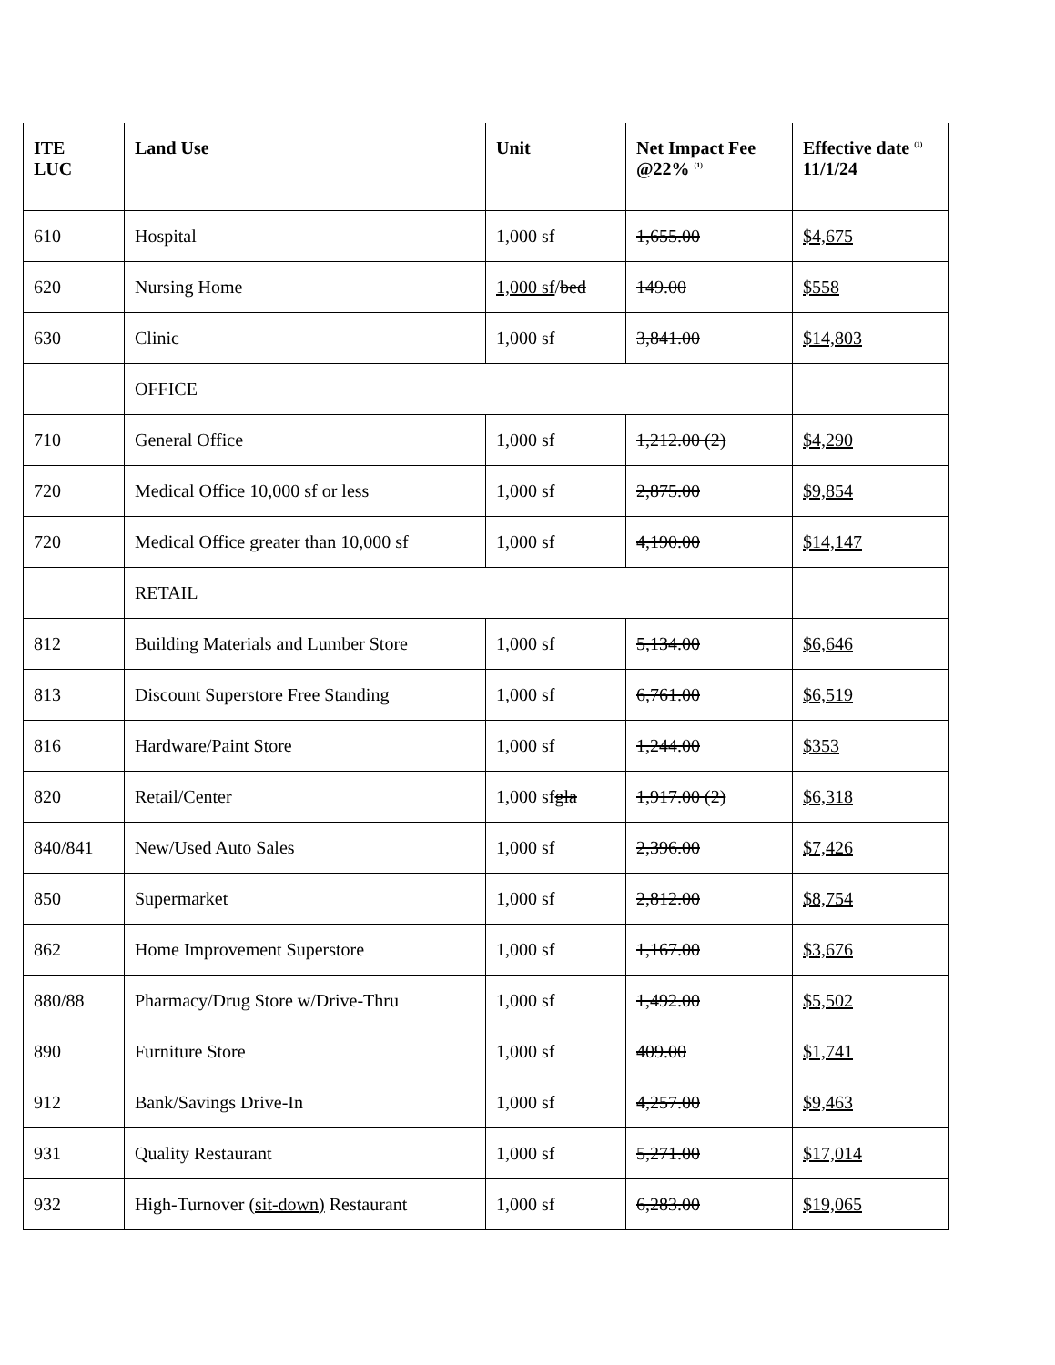| ITE LUC | Land Use | Unit | Net Impact Fee @22% <sup>(1)</sup> | Effective date <sup>(1)</sup> 11/1/24 |
| --- | --- | --- | --- | --- |
| 610 | Hospital | 1,000 sf | 1,655.00 | $4,675 |
| 620 | Nursing Home | 1,000 sf / bed | 149.00 | $558 |
| 630 | Clinic | 1,000 sf | 3,841.00 | $14,803 |
| | OFFICE | | | |
| 710 | General Office | 1,000 sf | 1,212.00 (2) | $4,290 |
| 720 | Medical Office 10,000 sf or less | 1,000 sf | 2,875.00 | $9,854 |
| 720 | Medical Office greater than 10,000 sf | 1,000 sf | 4,190.00 | $14,147 |
| | RETAIL | | | |
| 812 | Building Materials and Lumber Store | 1,000 sf | 5,134.00 | $6,646 |
| 813 | Discount Superstore Free Standing | 1,000 sf | 6,761.00 | $6,519 |
| 816 | Hardware/Paint Store | 1,000 sf | 1,244.00 | $353 |
| 820 | Retail/Center | 1,000 sf gla | 1,917.00 (2) | $6,318 |
| 840/841 | New/Used Auto Sales | 1,000 sf | 2,396.00 | $7,426 |
| 850 | Supermarket | 1,000 sf | 2,812.00 | $8,754 |
| 862 | Home Improvement Superstore | 1,000 sf | 1,167.00 | $3,676 |
| 880/88 | Pharmacy/Drug Store w/Drive-Thru | 1,000 sf | 1,492.00 | $5,502 |
| 890 | Furniture Store | 1,000 sf | 409.00 | $1,741 |
| 912 | Bank/Savings Drive-In | 1,000 sf | 4,257.00 | $9,463 |
| 931 | Quality Restaurant | 1,000 sf | 5,271.00 | $17,014 |
| 932 | High-Turnover (sit-down) Restaurant | 1,000 sf | 6,283.00 | $19,065 |